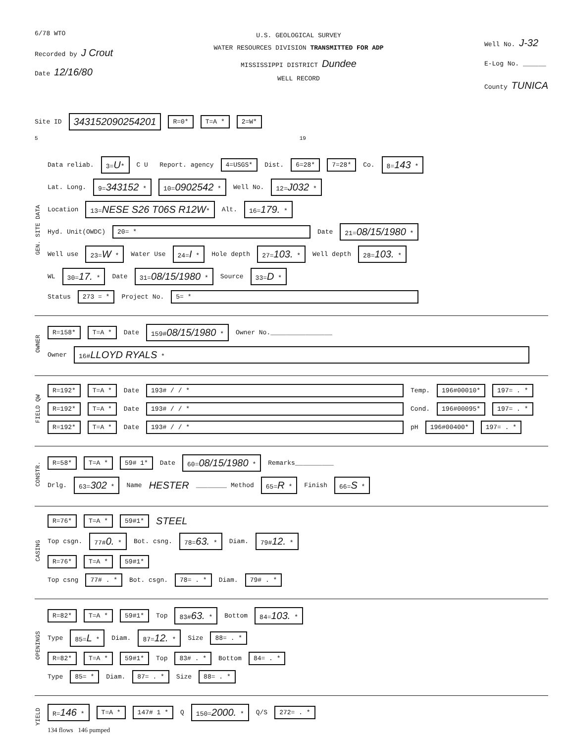6/78 WTO
Recorded by J Crout
Date 12/16/80
U.S. GEOLOGICAL SURVEY
WATER RESOURCES DIVISION TRANSMITTED FOR ADP
MISSISSIPPI DISTRICT Dundee
WELL RECORD
Well No. J-32
E-Log No. ______
County TUNICA
Site ID 343152090254201 R=0* T=A * 2=W*
5 19
GEN. SITE DATA
Data reliab. 3=U* C U Report. agency 4=USGS* Dist. 6=28* 7=28* Co. 8=143 *
Lat. Long. 9=343152 * 10=0902542 * Well No. 12=J032 *
Location 13=NESE S26 T06S R12W* Alt. 16=179. *
Hyd. Unit(OWDC) 20= * Date 21=08/15/1980 *
Well use 23=W * Water Use 24=I * Hole depth 27=103. * Well depth 28=103. *
WL 30=17. * Date 31=08/15/1980 * Source 33=D *
Status 273 = * Project No. 5= *
OWNER
R=158* T=A * Date 159#08/15/1980 * Owner No.________________
Owner 16#LLOYD RYALS *
FIELD QW
R=192* T=A * Date 193# / / * Temp. 196#00010* 197= . *
R=192* T=A * Date 193# / / * Cond. 196#00095* 197= . *
R=192* T=A * Date 193# / / * pH 196#00400* 197= . *
CONSTR.
R=58* T=A * 59# 1* Date 60=08/15/1980 * Remarks__________
Drlg. 63=302 * Name HESTER ________ Method 65=R * Finish 66=S *
CASING
R=76* T=A * 59#1* STEEL
Top csgn. 77#0. * Bot. csng. 78=63. * Diam. 79#12. *
R=76* T=A * 59#1*
Top csng 77# . * Bot. csgn. 78= . * Diam. 79# . *
OPENINGS
R=82* T=A * 59#1* Top 83#63. * Bottom 84=103. *
Type 85=L * Diam. 87=12. * Size 88= . *
R=82* T=A * 59#1* Top 83# . * Bottom 84= . *
Type 85= * Diam. 87= . * Size 88= . *
YIELD
R=146 * T=A * 147# 1 * Q 150=2000. * Q/S 272= . *
134 flows 146 pumped